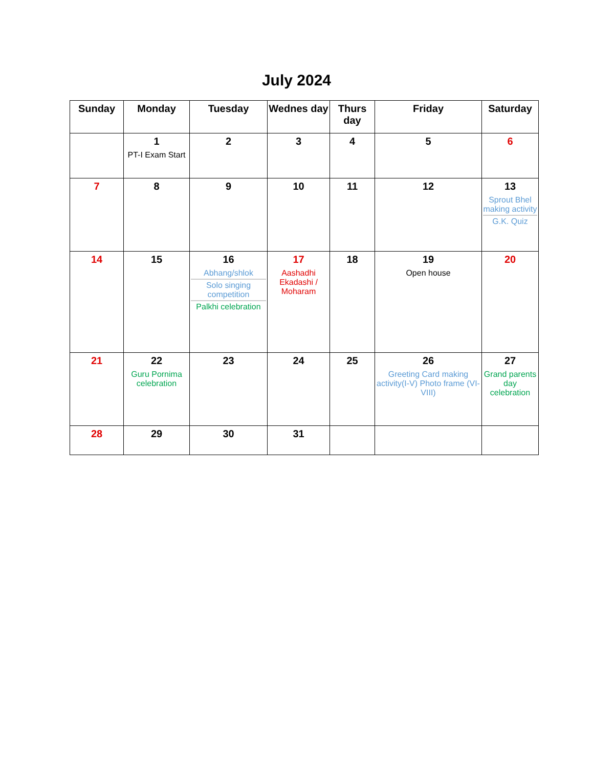July 2024
| Sunday | Monday | Tuesday | Wednes day | Thurs day | Friday | Saturday |
| --- | --- | --- | --- | --- | --- | --- |
| | 1 PT-I Exam Start | 2 | 3 | 4 | 5 | 6 |
| 7 | 8 | 9 | 10 | 11 | 12 | 13 Sprout Bhel making activity G.K. Quiz |
| 14 | 15 | 16 Abhang/shlok Solo singing competition Palkhi celebration | 17 Aashadhi Ekadashi / Moharam | 18 | 19 Open house | 20 |
| 21 | 22 Guru Pornima celebration | 23 | 24 | 25 | 26 Greeting Card making activity(I-V) Photo frame (VI-VIII) | 27 Grand parents day celebration |
| 28 | 29 | 30 | 31 | | | |